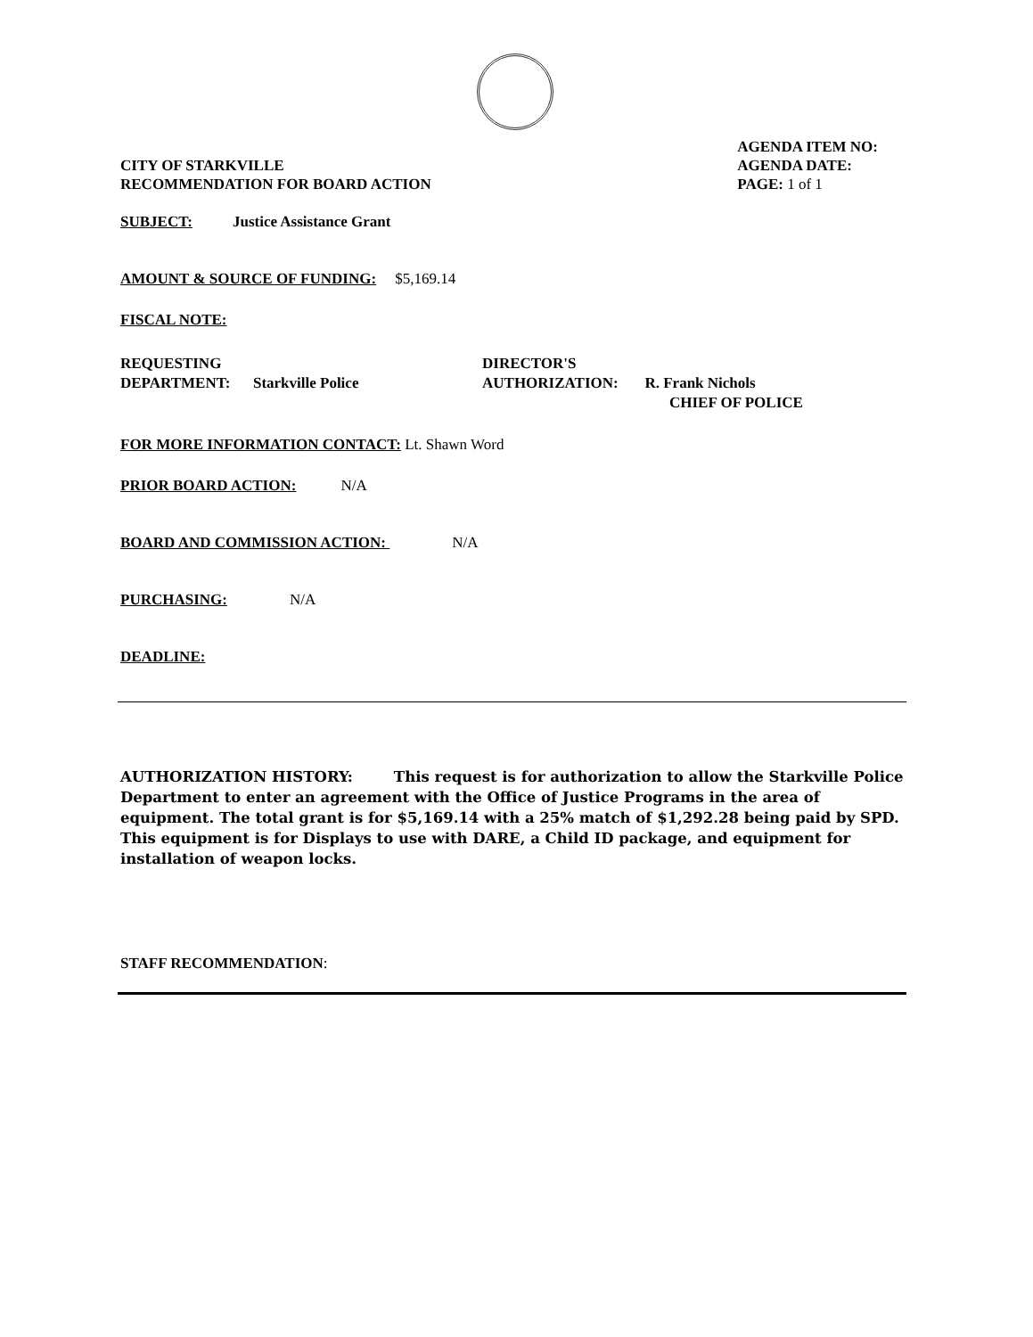CITY OF STARKVILLE
RECOMMENDATION FOR BOARD ACTION
AGENDA ITEM NO:
AGENDA DATE:
PAGE: 1 of 1
SUBJECT: Justice Assistance Grant
AMOUNT & SOURCE OF FUNDING: $5,169.14
FISCAL NOTE:
REQUESTING
DEPARTMENT: Starkville Police
DIRECTOR'S
AUTHORIZATION: R. Frank Nichols
CHIEF OF POLICE
FOR MORE INFORMATION CONTACT: Lt. Shawn Word
PRIOR BOARD ACTION: N/A
BOARD AND COMMISSION ACTION: N/A
PURCHASING: N/A
DEADLINE:
AUTHORIZATION HISTORY: This request is for authorization to allow the Starkville Police Department to enter an agreement with the Office of Justice Programs in the area of equipment. The total grant is for $5,169.14 with a 25% match of $1,292.28 being paid by SPD. This equipment is for Displays to use with DARE, a Child ID package, and equipment for installation of weapon locks.
STAFF RECOMMENDATION: